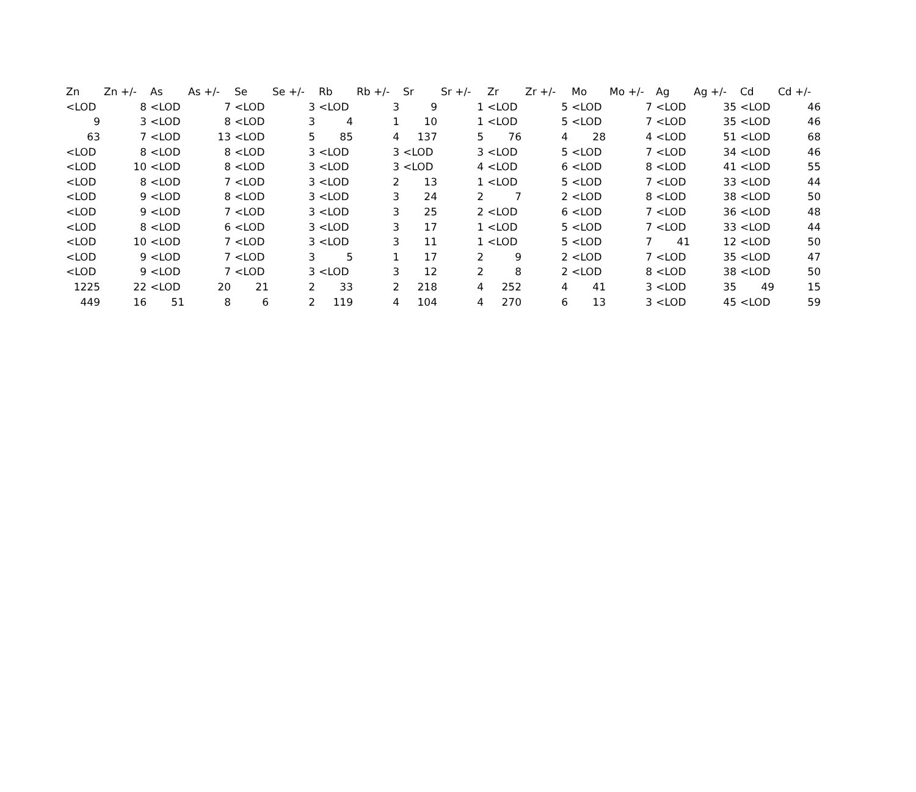| Zn | Zn +/- | As | As +/- | Se | Se +/- | Rb | Rb +/- | Sr | Sr +/- | Zr | Zr +/- | Mo | Mo +/- | Ag | Ag +/- | Cd | Cd +/- |
| --- | --- | --- | --- | --- | --- | --- | --- | --- | --- | --- | --- | --- | --- | --- | --- | --- | --- |
| <LOD | 8 | <LOD | 7 | <LOD | 3 | <LOD | 3 | 9 | 1 | <LOD | 5 | <LOD | 7 | <LOD | 35 | <LOD | 46 |
| 9 | 3 | <LOD | 8 | <LOD | 3 | 4 | 1 | 10 | 1 | <LOD | 5 | <LOD | 7 | <LOD | 35 | <LOD | 46 |
| 63 | 7 | <LOD | 13 | <LOD | 5 | 85 | 4 | 137 | 5 | 76 | 4 | 28 | 4 | <LOD | 51 | <LOD | 68 |
| <LOD | 8 | <LOD | 8 | <LOD | 3 | <LOD | 3 | <LOD | 3 | <LOD | 5 | <LOD | 7 | <LOD | 34 | <LOD | 46 |
| <LOD | 10 | <LOD | 8 | <LOD | 3 | <LOD | 3 | <LOD | 4 | <LOD | 6 | <LOD | 8 | <LOD | 41 | <LOD | 55 |
| <LOD | 8 | <LOD | 7 | <LOD | 3 | <LOD | 2 | 13 | 1 | <LOD | 5 | <LOD | 7 | <LOD | 33 | <LOD | 44 |
| <LOD | 9 | <LOD | 8 | <LOD | 3 | <LOD | 3 | 24 | 2 | 7 | 2 | <LOD | 8 | <LOD | 38 | <LOD | 50 |
| <LOD | 9 | <LOD | 7 | <LOD | 3 | <LOD | 3 | 25 | 2 | <LOD | 6 | <LOD | 7 | <LOD | 36 | <LOD | 48 |
| <LOD | 8 | <LOD | 6 | <LOD | 3 | <LOD | 3 | 17 | 1 | <LOD | 5 | <LOD | 7 | <LOD | 33 | <LOD | 44 |
| <LOD | 10 | <LOD | 7 | <LOD | 3 | <LOD | 3 | 11 | 1 | <LOD | 5 | <LOD | 7 | 41 | 12 | <LOD | 50 |
| <LOD | 9 | <LOD | 7 | <LOD | 3 | 5 | 1 | 17 | 2 | 9 | 2 | <LOD | 7 | <LOD | 35 | <LOD | 47 |
| <LOD | 9 | <LOD | 7 | <LOD | 3 | <LOD | 3 | 12 | 2 | 8 | 2 | <LOD | 8 | <LOD | 38 | <LOD | 50 |
| 1225 | 22 | <LOD | 20 | 21 | 2 | 33 | 2 | 218 | 4 | 252 | 4 | 41 | 3 | <LOD | 35 | 49 | 15 |
| 449 | 16 | 51 | 8 | 6 | 2 | 119 | 4 | 104 | 4 | 270 | 6 | 13 | 3 | <LOD | 45 | <LOD | 59 |